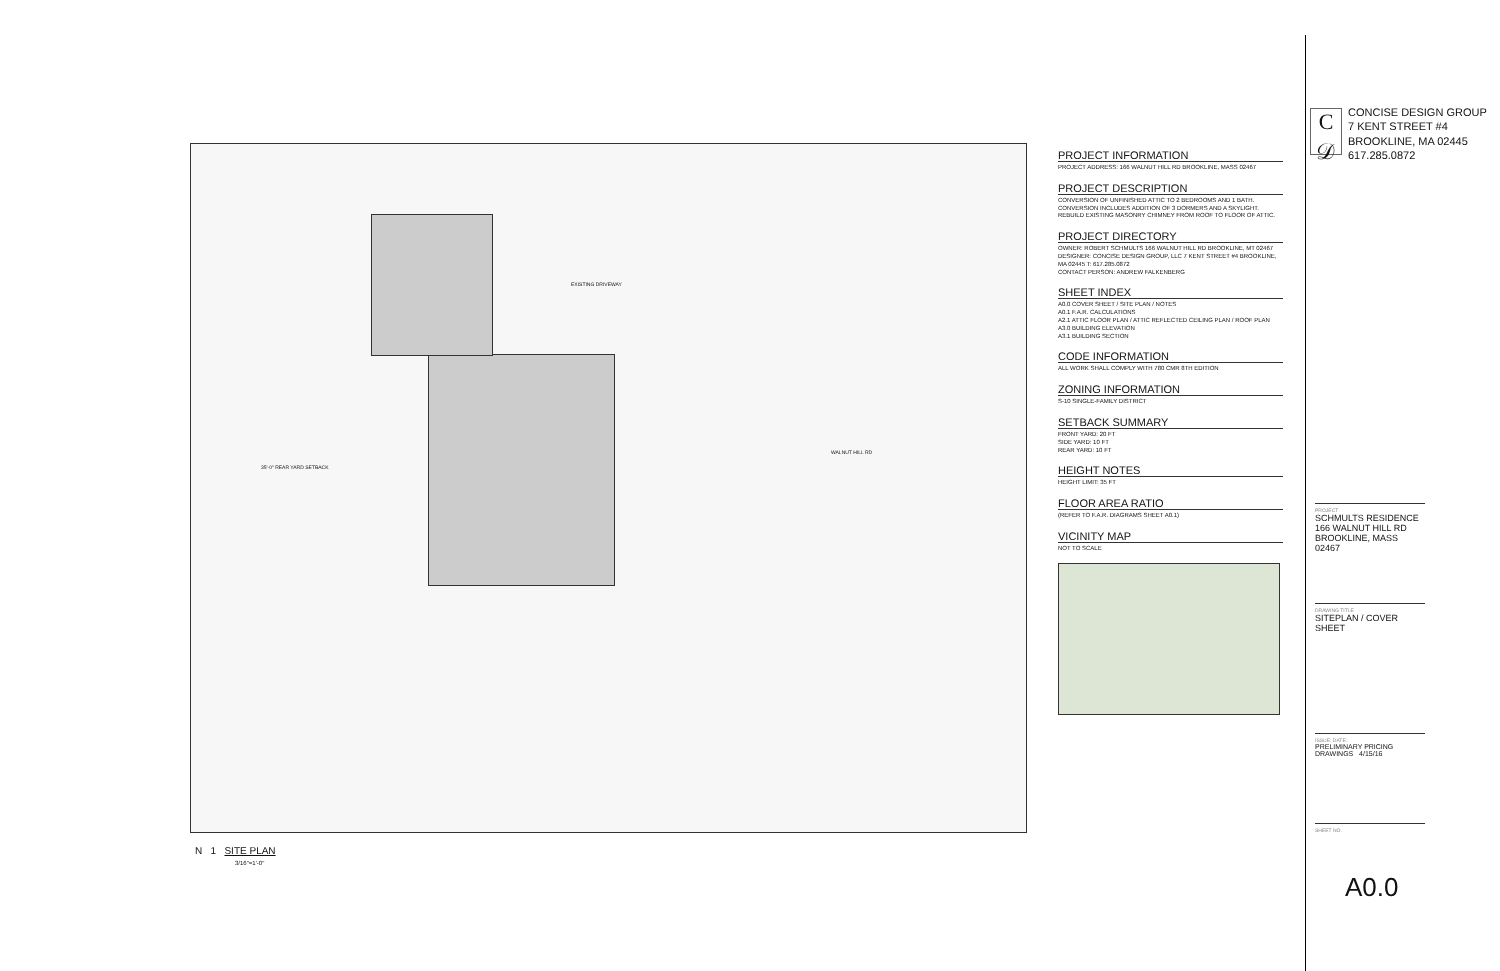EXISTING DRIVEWAY
WALNUT HILL RD
35'-0" REAR YARD SETBACK
N 1 SITE PLAN
3/16"=1'-0"
PROJECT INFORMATION
PROJECT ADDRESS: 166 WALNUT HILL RD BROOKLINE, MASS 02467
PROJECT DESCRIPTION
CONVERSION OF UNFINISHED ATTIC TO 2 BEDROOMS AND 1 BATH. CONVERSION INCLUDES ADDITION OF 3 DORMERS AND A SKYLIGHT. REBUILD EXISTING MASONRY CHIMNEY FROM ROOF TO FLOOR OF ATTIC.
PROJECT DIRECTORY
OWNER: ROBERT SCHMULTS 166 WALNUT HILL RD BROOKLINE, MT 02467
DESIGNER: CONCISE DESIGN GROUP, LLC 7 KENT STREET #4 BROOKLINE, MA 02445 T: 617.285.0872
CONTACT PERSON: ANDREW FALKENBERG
SHEET INDEX
A0.0 COVER SHEET / SITE PLAN / NOTES
A0.1 F.A.R. CALCULATIONS
A2.1 ATTIC FLOOR PLAN / ATTIC REFLECTED CEILING PLAN / ROOF PLAN
A3.0 BUILDING ELEVATION
A3.1 BUILDING SECTION
CODE INFORMATION
ALL WORK SHALL COMPLY WITH 780 CMR 8TH EDITION
ZONING INFORMATION
S-10 SINGLE-FAMILY DISTRICT
SETBACK SUMMARY
FRONT YARD: 20 FT
SIDE YARD: 10 FT
REAR YARD: 10 FT
HEIGHT NOTES
HEIGHT LIMIT: 35 FT
FLOOR AREA RATIO
(REFER TO F.A.R. DIAGRAMS SHEET A0.1)
VICINITY MAP
NOT TO SCALE
C
𝒟
CONCISE DESIGN GROUP
7 KENT STREET #4
BROOKLINE, MA 02445
617.285.0872
PROJECT
SCHMULTS RESIDENCE
166 WALNUT HILL RD
BROOKLINE, MASS 02467
DRAWING TITLE
SITEPLAN / COVER SHEET
ISSUE: DATE:
PRELIMINARY PRICING DRAWINGS 4/15/16
SHEET NO.
A0.0